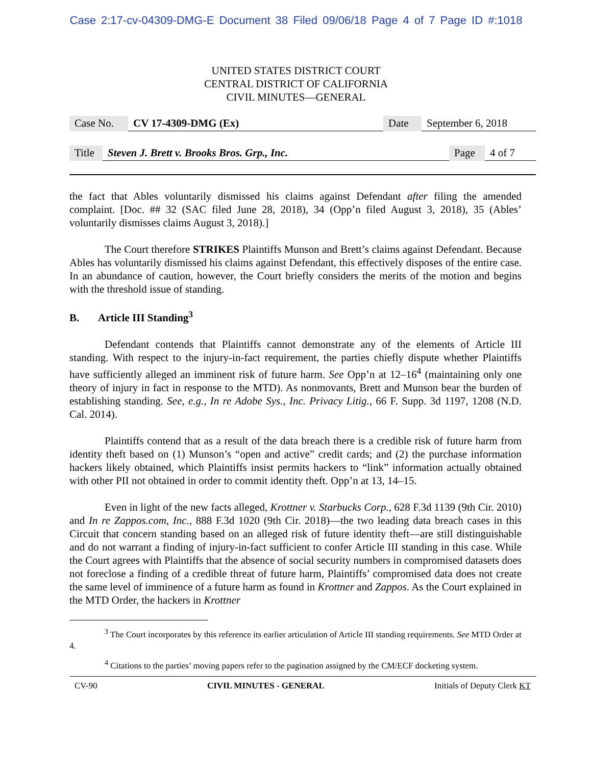Case 2:17-cv-04309-DMG-E Document 38 Filed 09/06/18 Page 4 of 7 Page ID #:1018
UNITED STATES DISTRICT COURT
CENTRAL DISTRICT OF CALIFORNIA
CIVIL MINUTES—GENERAL
| Case No. | CV 17-4309-DMG (Ex) | Date | September 6, 2018 |
| Title | Steven J. Brett v. Brooks Bros. Grp., Inc. | Page | 4 of 7 |
the fact that Ables voluntarily dismissed his claims against Defendant after filing the amended complaint. [Doc. ## 32 (SAC filed June 28, 2018), 34 (Opp’n filed August 3, 2018), 35 (Ables’ voluntarily dismisses claims August 3, 2018).]
The Court therefore STRIKES Plaintiffs Munson and Brett’s claims against Defendant. Because Ables has voluntarily dismissed his claims against Defendant, this effectively disposes of the entire case. In an abundance of caution, however, the Court briefly considers the merits of the motion and begins with the threshold issue of standing.
B. Article III Standing<sup>3</sup>
Defendant contends that Plaintiffs cannot demonstrate any of the elements of Article III standing. With respect to the injury-in-fact requirement, the parties chiefly dispute whether Plaintiffs have sufficiently alleged an imminent risk of future harm. See Opp’n at 12–16<sup>4</sup> (maintaining only one theory of injury in fact in response to the MTD). As nonmovants, Brett and Munson bear the burden of establishing standing. See, e.g., In re Adobe Sys., Inc. Privacy Litig., 66 F. Supp. 3d 1197, 1208 (N.D. Cal. 2014).
Plaintiffs contend that as a result of the data breach there is a credible risk of future harm from identity theft based on (1) Munson’s “open and active” credit cards; and (2) the purchase information hackers likely obtained, which Plaintiffs insist permits hackers to “link” information actually obtained with other PII not obtained in order to commit identity theft. Opp’n at 13, 14–15.
Even in light of the new facts alleged, Krottner v. Starbucks Corp., 628 F.3d 1139 (9th Cir. 2010) and In re Zappos.com, Inc., 888 F.3d 1020 (9th Cir. 2018)—the two leading data breach cases in this Circuit that concern standing based on an alleged risk of future identity theft—are still distinguishable and do not warrant a finding of injury-in-fact sufficient to confer Article III standing in this case. While the Court agrees with Plaintiffs that the absence of social security numbers in compromised datasets does not foreclose a finding of a credible threat of future harm, Plaintiffs’ compromised data does not create the same level of imminence of a future harm as found in Krottner and Zappos. As the Court explained in the MTD Order, the hackers in Krottner
<sup>3</sup> The Court incorporates by this reference its earlier articulation of Article III standing requirements. See MTD Order at 4.
<sup>4</sup> Citations to the parties’ moving papers refer to the pagination assigned by the CM/ECF docketing system.
CV-90 CIVIL MINUTES - GENERAL Initials of Deputy Clerk KT